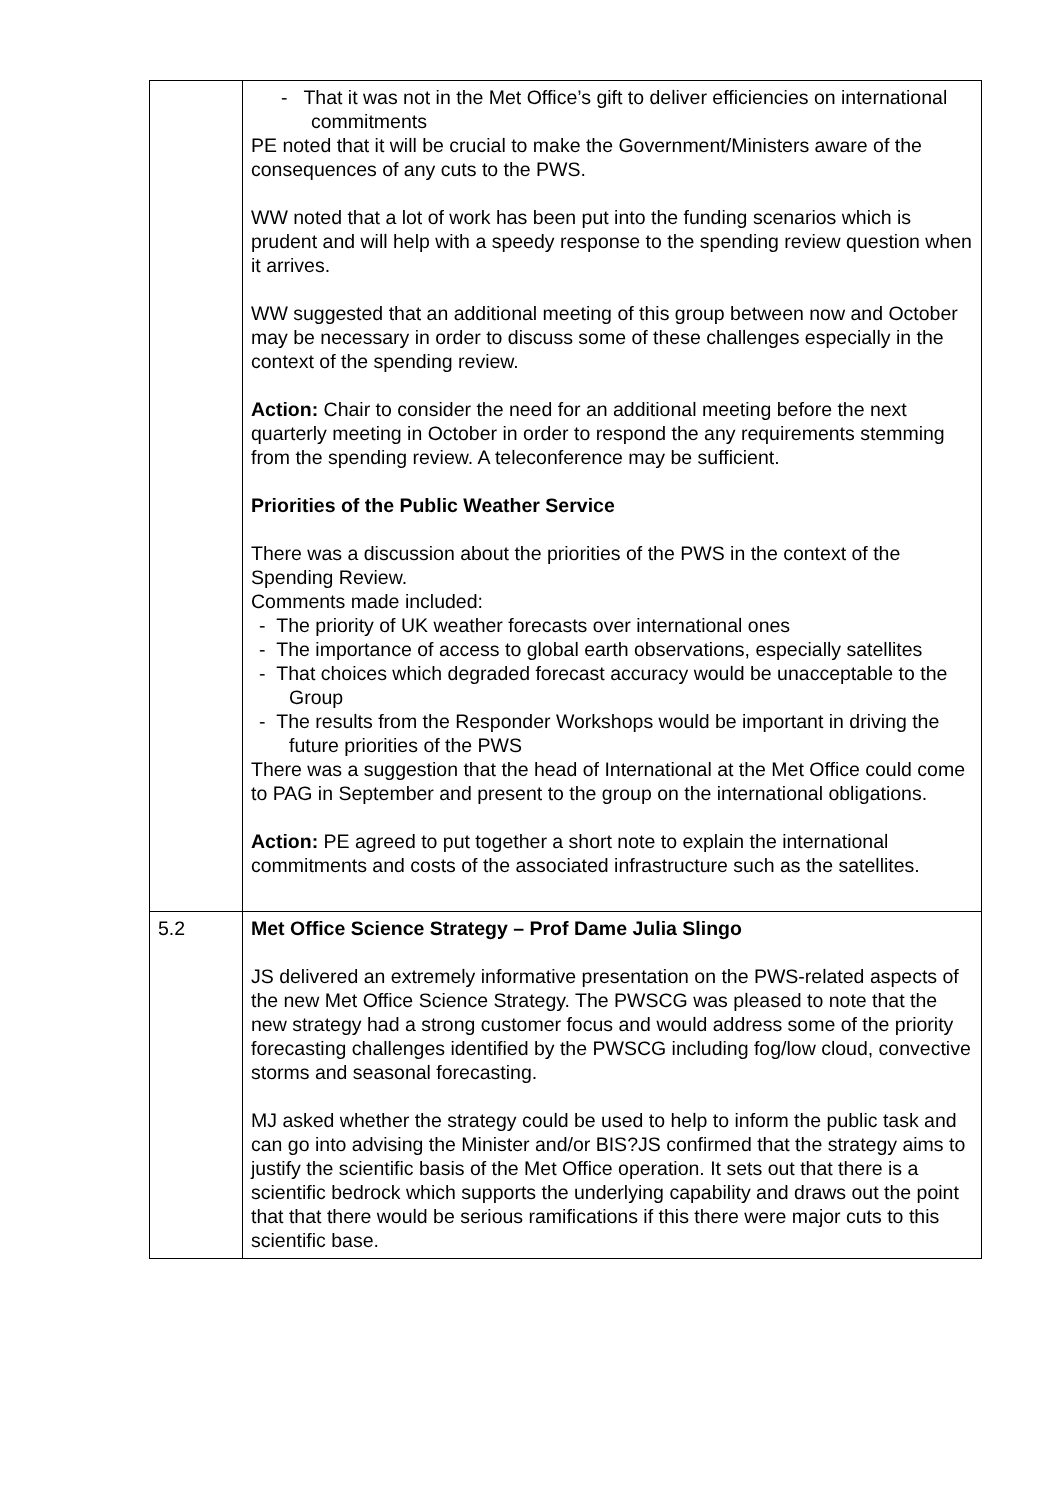| | - That it was not in the Met Office’s gift to deliver efficiencies on international commitments PE noted that it will be crucial to make the Government/Ministers aware of the consequences of any cuts to the PWS. WW noted that a lot of work has been put into the funding scenarios which is prudent and will help with a speedy response to the spending review question when it arrives. WW suggested that an additional meeting of this group between now and October may be necessary in order to discuss some of these challenges especially in the context of the spending review. Action: Chair to consider the need for an additional meeting before the next quarterly meeting in October in order to respond the any requirements stemming from the spending review. A teleconference may be sufficient. Priorities of the Public Weather Service There was a discussion about the priorities of the PWS in the context of the Spending Review. Comments made included: - The priority of UK weather forecasts over international ones - The importance of access to global earth observations, especially satellites - That choices which degraded forecast accuracy would be unacceptable to the Group - The results from the Responder Workshops would be important in driving the future priorities of the PWS There was a suggestion that the head of International at the Met Office could come to PAG in September and present to the group on the international obligations. Action: PE agreed to put together a short note to explain the international commitments and costs of the associated infrastructure such as the satellites. |
| 5.2 | Met Office Science Strategy – Prof Dame Julia Slingo JS delivered an extremely informative presentation on the PWS-related aspects of the new Met Office Science Strategy. The PWSCG was pleased to note that the new strategy had a strong customer focus and would address some of the priority forecasting challenges identified by the PWSCG including fog/low cloud, convective storms and seasonal forecasting. MJ asked whether the strategy could be used to help to inform the public task and can go into advising the Minister and/or BIS?JS confirmed that the strategy aims to justify the scientific basis of the Met Office operation. It sets out that there is a scientific bedrock which supports the underlying capability and draws out the point that that there would be serious ramifications if this there were major cuts to this scientific base. |